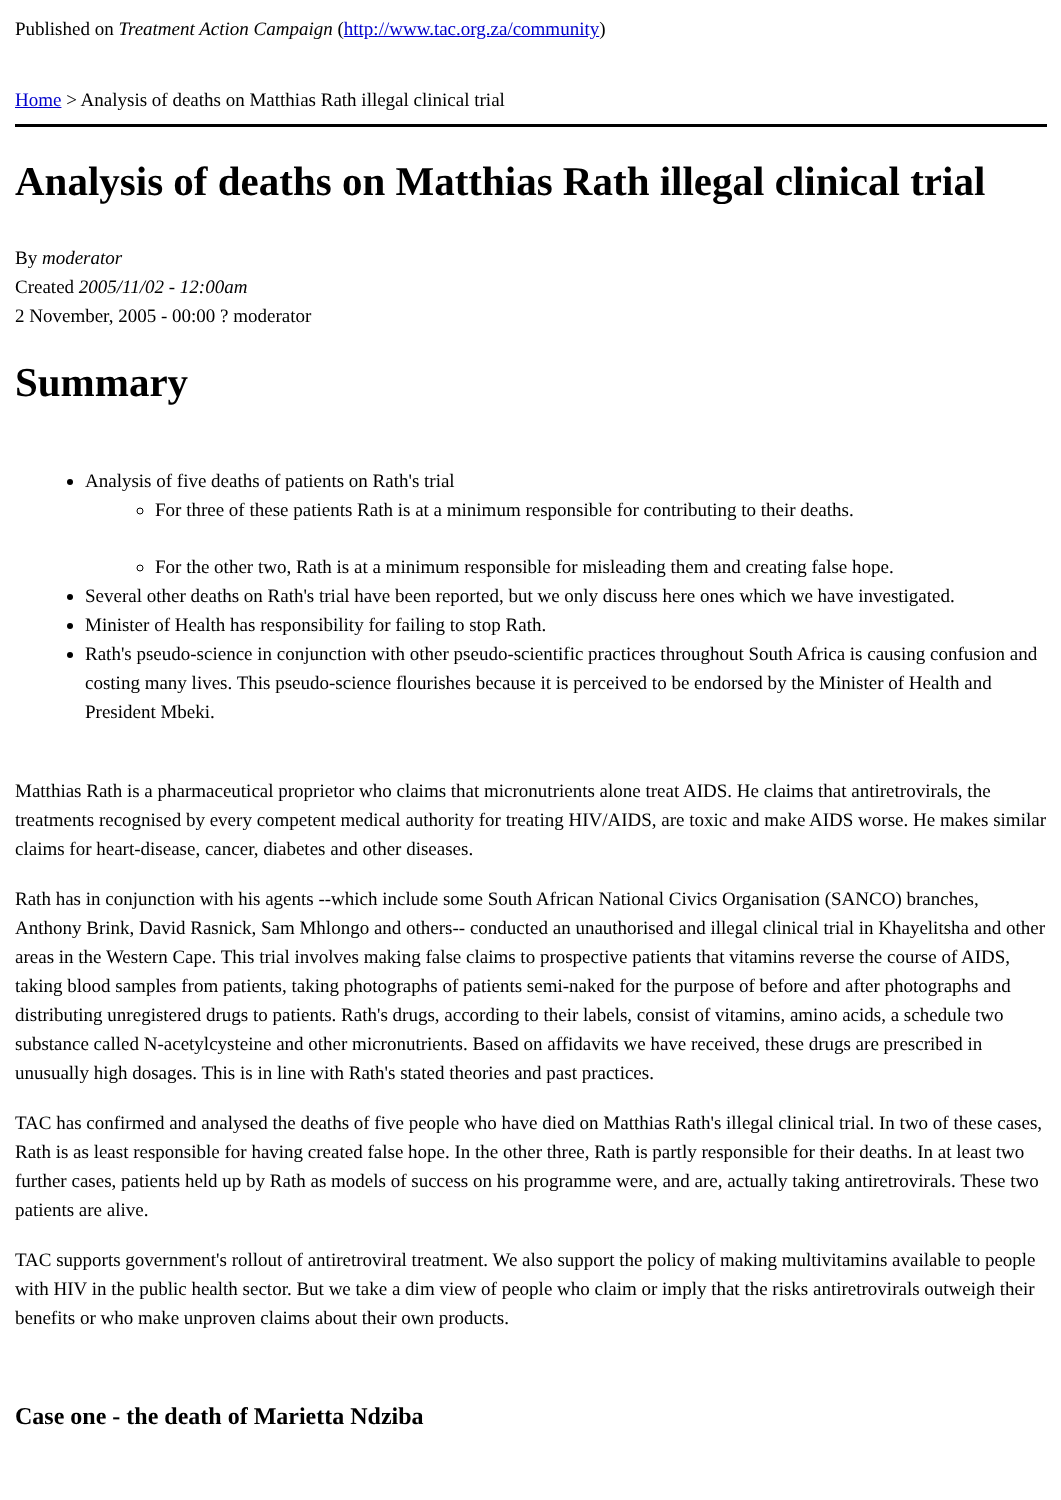Published on Treatment Action Campaign (http://www.tac.org.za/community)
Home > Analysis of deaths on Matthias Rath illegal clinical trial
Analysis of deaths on Matthias Rath illegal clinical trial
By moderator
Created 2005/11/02 - 12:00am
2 November, 2005 - 00:00 ? moderator
Summary
Analysis of five deaths of patients on Rath's trial
For three of these patients Rath is at a minimum responsible for contributing to their deaths.
For the other two, Rath is at a minimum responsible for misleading them and creating false hope.
Several other deaths on Rath's trial have been reported, but we only discuss here ones which we have investigated.
Minister of Health has responsibility for failing to stop Rath.
Rath's pseudo-science in conjunction with other pseudo-scientific practices throughout South Africa is causing confusion and costing many lives. This pseudo-science flourishes because it is perceived to be endorsed by the Minister of Health and President Mbeki.
Matthias Rath is a pharmaceutical proprietor who claims that micronutrients alone treat AIDS. He claims that antiretrovirals, the treatments recognised by every competent medical authority for treating HIV/AIDS, are toxic and make AIDS worse. He makes similar claims for heart-disease, cancer, diabetes and other diseases.
Rath has in conjunction with his agents --which include some South African National Civics Organisation (SANCO) branches, Anthony Brink, David Rasnick, Sam Mhlongo and others-- conducted an unauthorised and illegal clinical trial in Khayelitsha and other areas in the Western Cape. This trial involves making false claims to prospective patients that vitamins reverse the course of AIDS, taking blood samples from patients, taking photographs of patients semi-naked for the purpose of before and after photographs and distributing unregistered drugs to patients. Rath's drugs, according to their labels, consist of vitamins, amino acids, a schedule two substance called N-acetylcysteine and other micronutrients. Based on affidavits we have received, these drugs are prescribed in unusually high dosages. This is in line with Rath's stated theories and past practices.
TAC has confirmed and analysed the deaths of five people who have died on Matthias Rath's illegal clinical trial. In two of these cases, Rath is as least responsible for having created false hope. In the other three, Rath is partly responsible for their deaths. In at least two further cases, patients held up by Rath as models of success on his programme were, and are, actually taking antiretrovirals. These two patients are alive.
TAC supports government's rollout of antiretroviral treatment. We also support the policy of making multivitamins available to people with HIV in the public health sector. But we take a dim view of people who claim or imply that the risks antiretrovirals outweigh their benefits or who make unproven claims about their own products.
Case one - the death of Marietta Ndziba